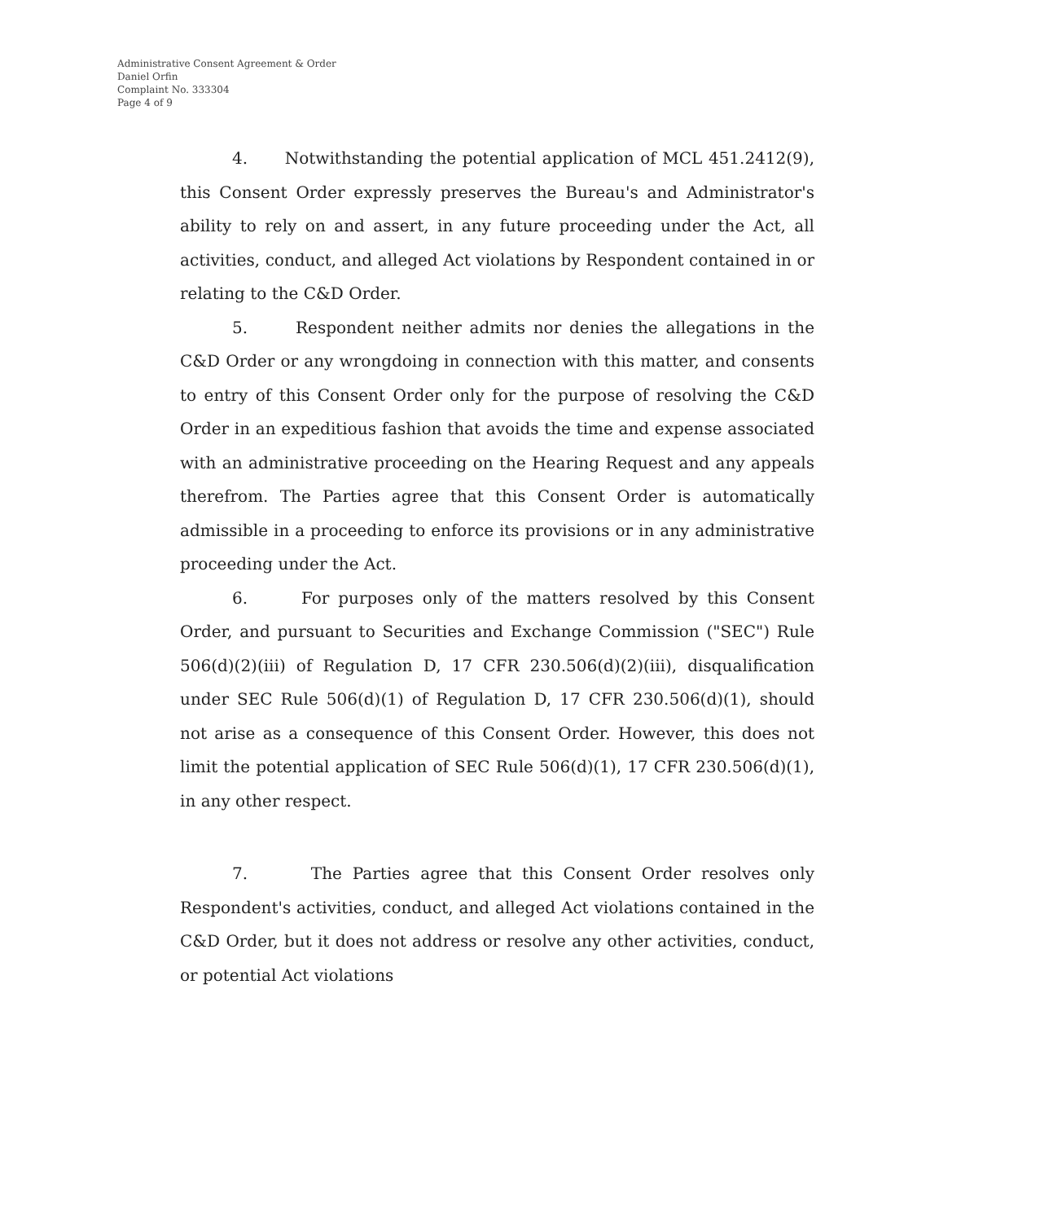Administrative Consent Agreement & Order
Daniel Orfin
Complaint No. 333304
Page 4 of 9
4. Notwithstanding the potential application of MCL 451.2412(9), this Consent Order expressly preserves the Bureau's and Administrator's ability to rely on and assert, in any future proceeding under the Act, all activities, conduct, and alleged Act violations by Respondent contained in or relating to the C&D Order.
5. Respondent neither admits nor denies the allegations in the C&D Order or any wrongdoing in connection with this matter, and consents to entry of this Consent Order only for the purpose of resolving the C&D Order in an expeditious fashion that avoids the time and expense associated with an administrative proceeding on the Hearing Request and any appeals therefrom. The Parties agree that this Consent Order is automatically admissible in a proceeding to enforce its provisions or in any administrative proceeding under the Act.
6. For purposes only of the matters resolved by this Consent Order, and pursuant to Securities and Exchange Commission ("SEC") Rule 506(d)(2)(iii) of Regulation D, 17 CFR 230.506(d)(2)(iii), disqualification under SEC Rule 506(d)(1) of Regulation D, 17 CFR 230.506(d)(1), should not arise as a consequence of this Consent Order. However, this does not limit the potential application of SEC Rule 506(d)(1), 17 CFR 230.506(d)(1), in any other respect.
7. The Parties agree that this Consent Order resolves only Respondent's activities, conduct, and alleged Act violations contained in the C&D Order, but it does not address or resolve any other activities, conduct, or potential Act violations